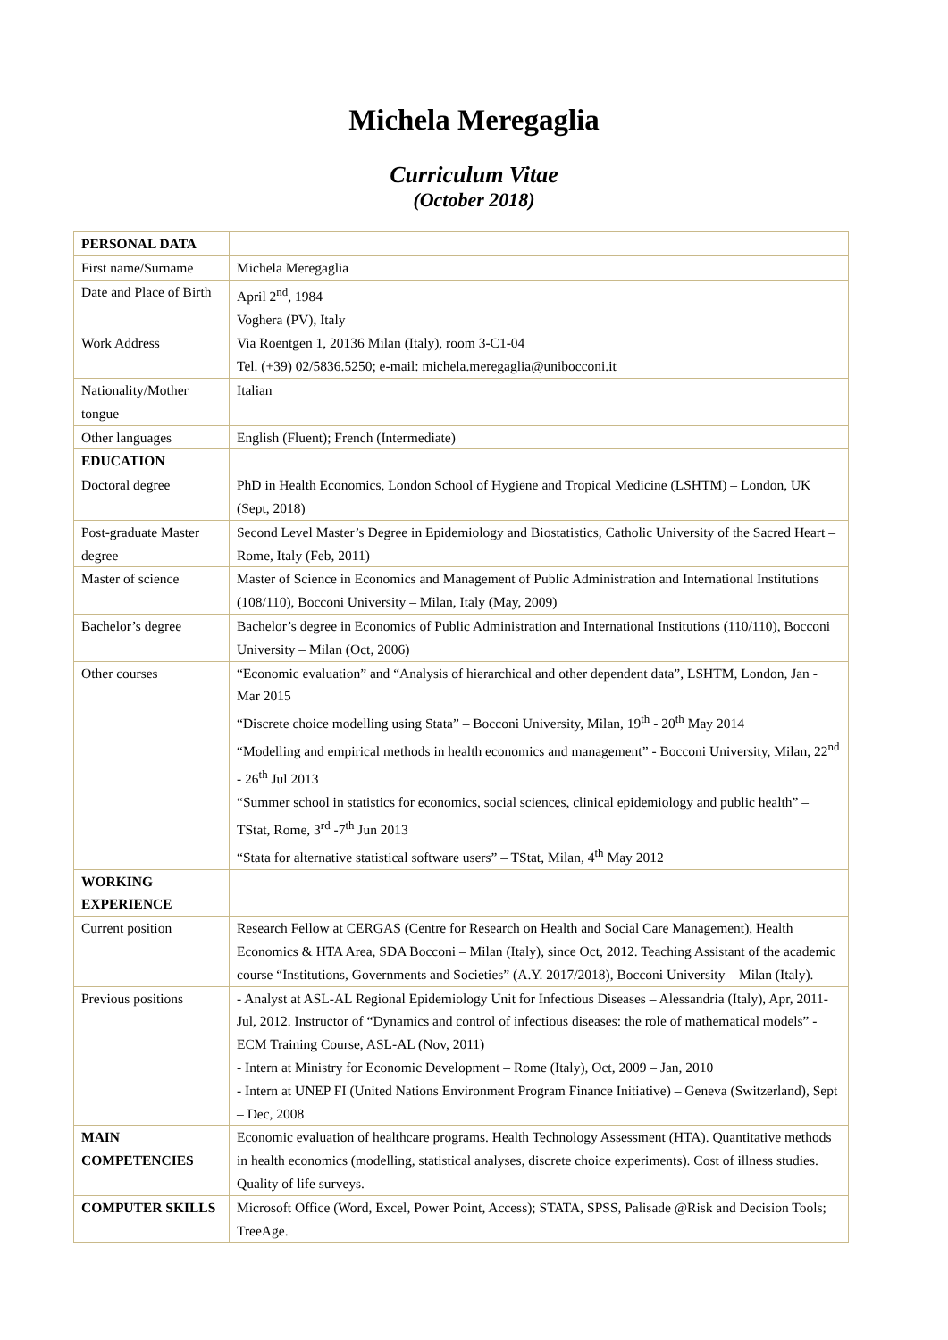Michela Meregaglia
Curriculum Vitae
(October 2018)
| PERSONAL DATA | |
| First name/Surname | Michela Meregaglia |
| Date and Place of Birth | April 2<sup>nd</sup>, 1984 Voghera (PV), Italy |
| Work Address | Via Roentgen 1, 20136 Milan (Italy), room 3-C1-04 Tel. (+39) 02/5836.5250; e-mail: michela.meregaglia@unibocconi.it |
| Nationality/Mother tongue | Italian |
| Other languages | English (Fluent); French (Intermediate) |
| EDUCATION | |
| Doctoral degree | PhD in Health Economics, London School of Hygiene and Tropical Medicine (LSHTM) – London, UK (Sept, 2018) |
| Post-graduate Master degree | Second Level Master’s Degree in Epidemiology and Biostatistics, Catholic University of the Sacred Heart – Rome, Italy (Feb, 2011) |
| Master of science | Master of Science in Economics and Management of Public Administration and International Institutions (108/110), Bocconi University – Milan, Italy (May, 2009) |
| Bachelor’s degree | Bachelor’s degree in Economics of Public Administration and International Institutions (110/110), Bocconi University – Milan (Oct, 2006) |
| Other courses | “Economic evaluation” and “Analysis of hierarchical and other dependent data”, LSHTM, London, Jan - Mar 2015 “Discrete choice modelling using Stata” – Bocconi University, Milan, 19<sup>th</sup> - 20<sup>th</sup> May 2014 “Modelling and empirical methods in health economics and management” - Bocconi University, Milan, 22<sup>nd</sup> - 26<sup>th</sup> Jul 2013 “Summer school in statistics for economics, social sciences, clinical epidemiology and public health” – TStat, Rome, 3<sup>rd</sup> -7<sup>th</sup> Jun 2013 “Stata for alternative statistical software users” – TStat, Milan, 4<sup>th</sup> May 2012 |
| WORKING EXPERIENCE | |
| Current position | Research Fellow at CERGAS (Centre for Research on Health and Social Care Management), Health Economics & HTA Area, SDA Bocconi – Milan (Italy), since Oct, 2012. Teaching Assistant of the academic course “Institutions, Governments and Societies” (A.Y. 2017/2018), Bocconi University – Milan (Italy). |
| Previous positions | - Analyst at ASL-AL Regional Epidemiology Unit for Infectious Diseases – Alessandria (Italy), Apr, 2011- Jul, 2012. Instructor of “Dynamics and control of infectious diseases: the role of mathematical models” - ECM Training Course, ASL-AL (Nov, 2011) - Intern at Ministry for Economic Development – Rome (Italy), Oct, 2009 – Jan, 2010 - Intern at UNEP FI (United Nations Environment Program Finance Initiative) – Geneva (Switzerland), Sept – Dec, 2008 |
| MAIN COMPETENCIES | Economic evaluation of healthcare programs. Health Technology Assessment (HTA). Quantitative methods in health economics (modelling, statistical analyses, discrete choice experiments). Cost of illness studies. Quality of life surveys. |
| COMPUTER SKILLS | Microsoft Office (Word, Excel, Power Point, Access); STATA, SPSS, Palisade @Risk and Decision Tools; TreeAge. |